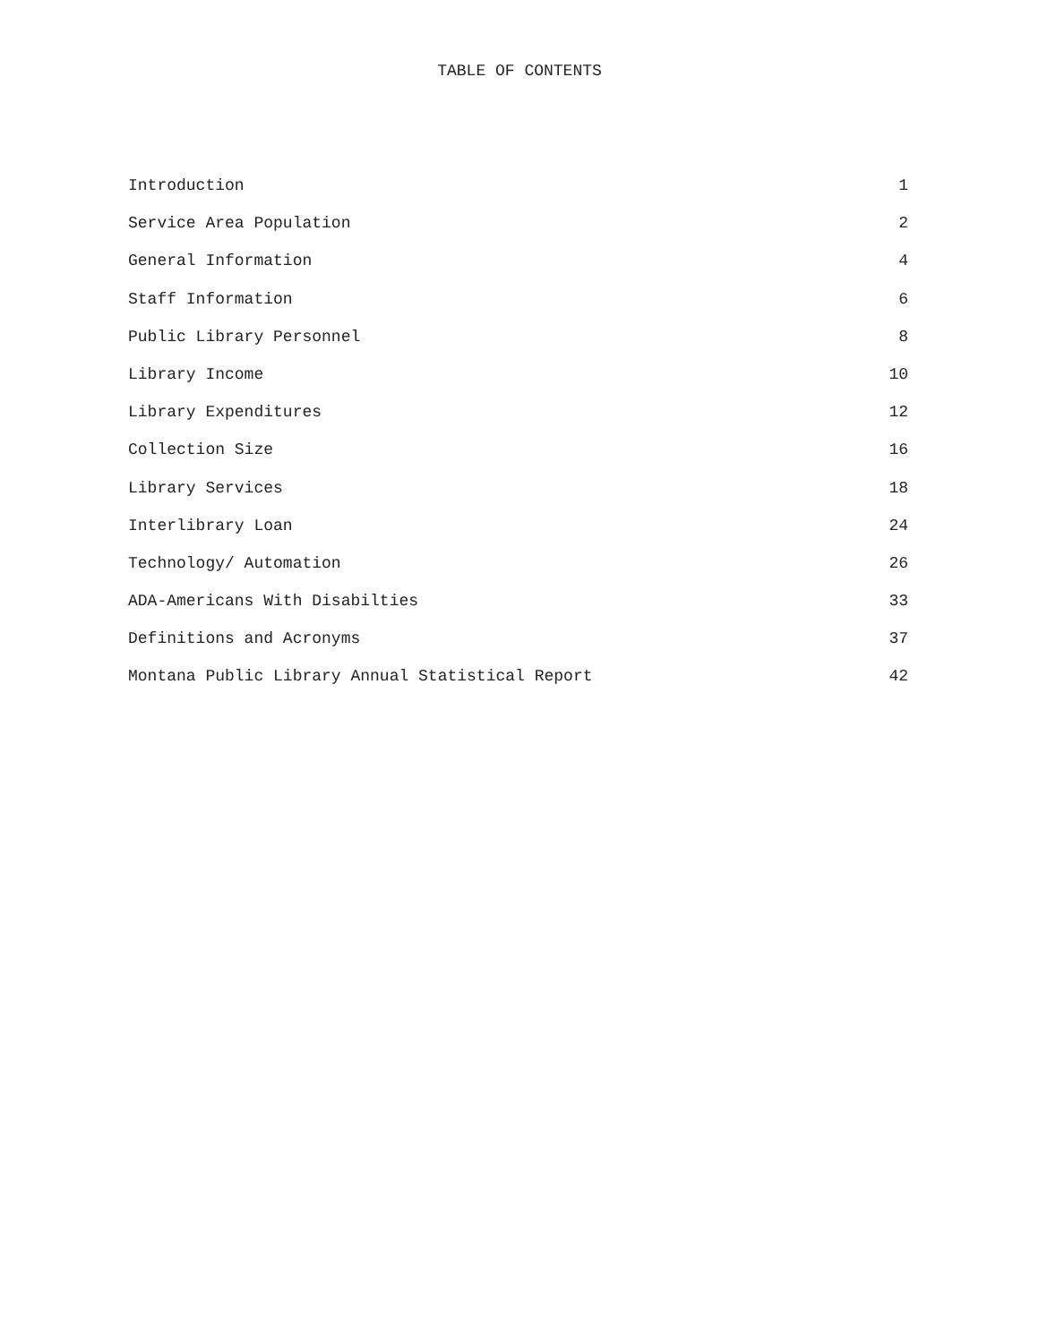TABLE OF CONTENTS
Introduction 1
Service Area Population 2
General Information 4
Staff Information 6
Public Library Personnel 8
Library Income 10
Library Expenditures 12
Collection Size 16
Library Services 18
Interlibrary Loan 24
Technology/ Automation 26
ADA-Americans With Disabilties 33
Definitions and Acronyms 37
Montana Public Library Annual Statistical Report 42